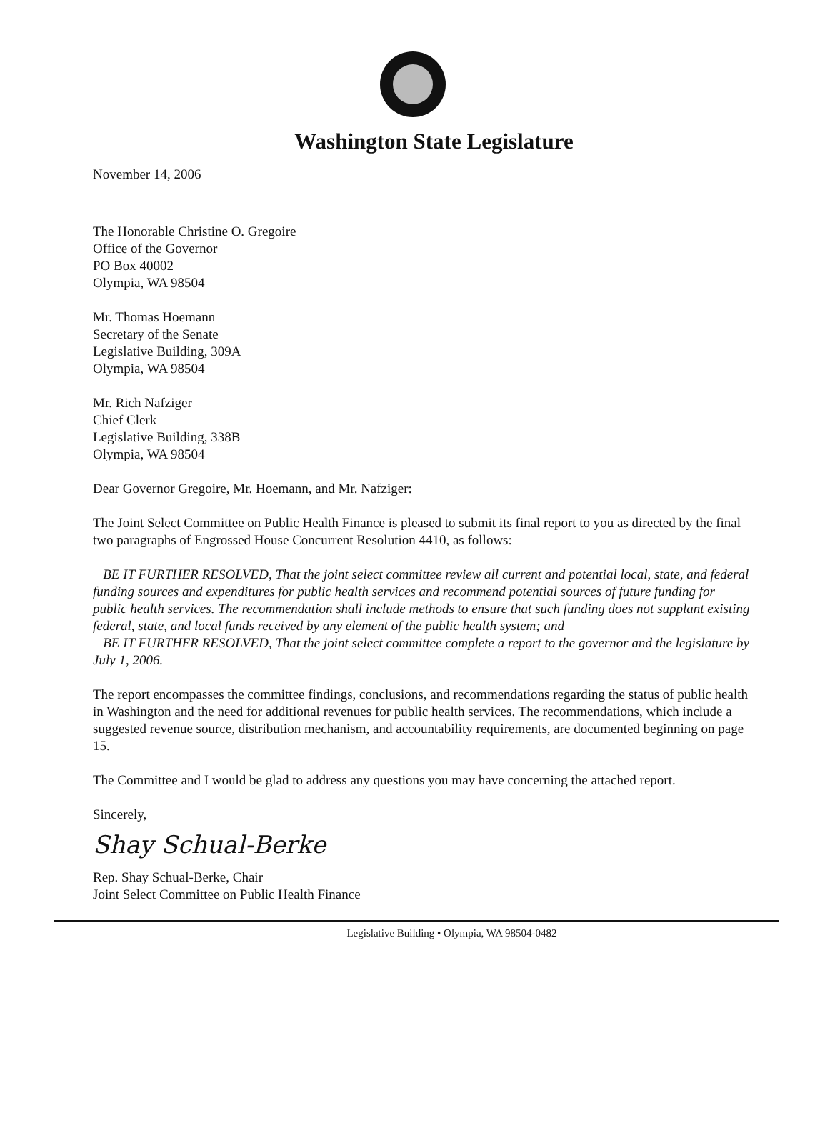Washington State Legislature
November 14, 2006
The Honorable Christine O. Gregoire
Office of the Governor
PO Box 40002
Olympia, WA 98504
Mr. Thomas Hoemann
Secretary of the Senate
Legislative Building, 309A
Olympia, WA 98504
Mr. Rich Nafziger
Chief Clerk
Legislative Building, 338B
Olympia, WA 98504
Dear Governor Gregoire, Mr. Hoemann, and Mr. Nafziger:
The Joint Select Committee on Public Health Finance is pleased to submit its final report to you as directed by the final two paragraphs of Engrossed House Concurrent Resolution 4410, as follows:
BE IT FURTHER RESOLVED, That the joint select committee review all current and potential local, state, and federal funding sources and expenditures for public health services and recommend potential sources of future funding for public health services. The recommendation shall include methods to ensure that such funding does not supplant existing federal, state, and local funds received by any element of the public health system; and
BE IT FURTHER RESOLVED, That the joint select committee complete a report to the governor and the legislature by July 1, 2006.
The report encompasses the committee findings, conclusions, and recommendations regarding the status of public health in Washington and the need for additional revenues for public health services. The recommendations, which include a suggested revenue source, distribution mechanism, and accountability requirements, are documented beginning on page 15.
The Committee and I would be glad to address any questions you may have concerning the attached report.
Sincerely,
Shay Schual-Berke
Rep. Shay Schual-Berke, Chair
Joint Select Committee on Public Health Finance
Legislative Building • Olympia, WA 98504-0482